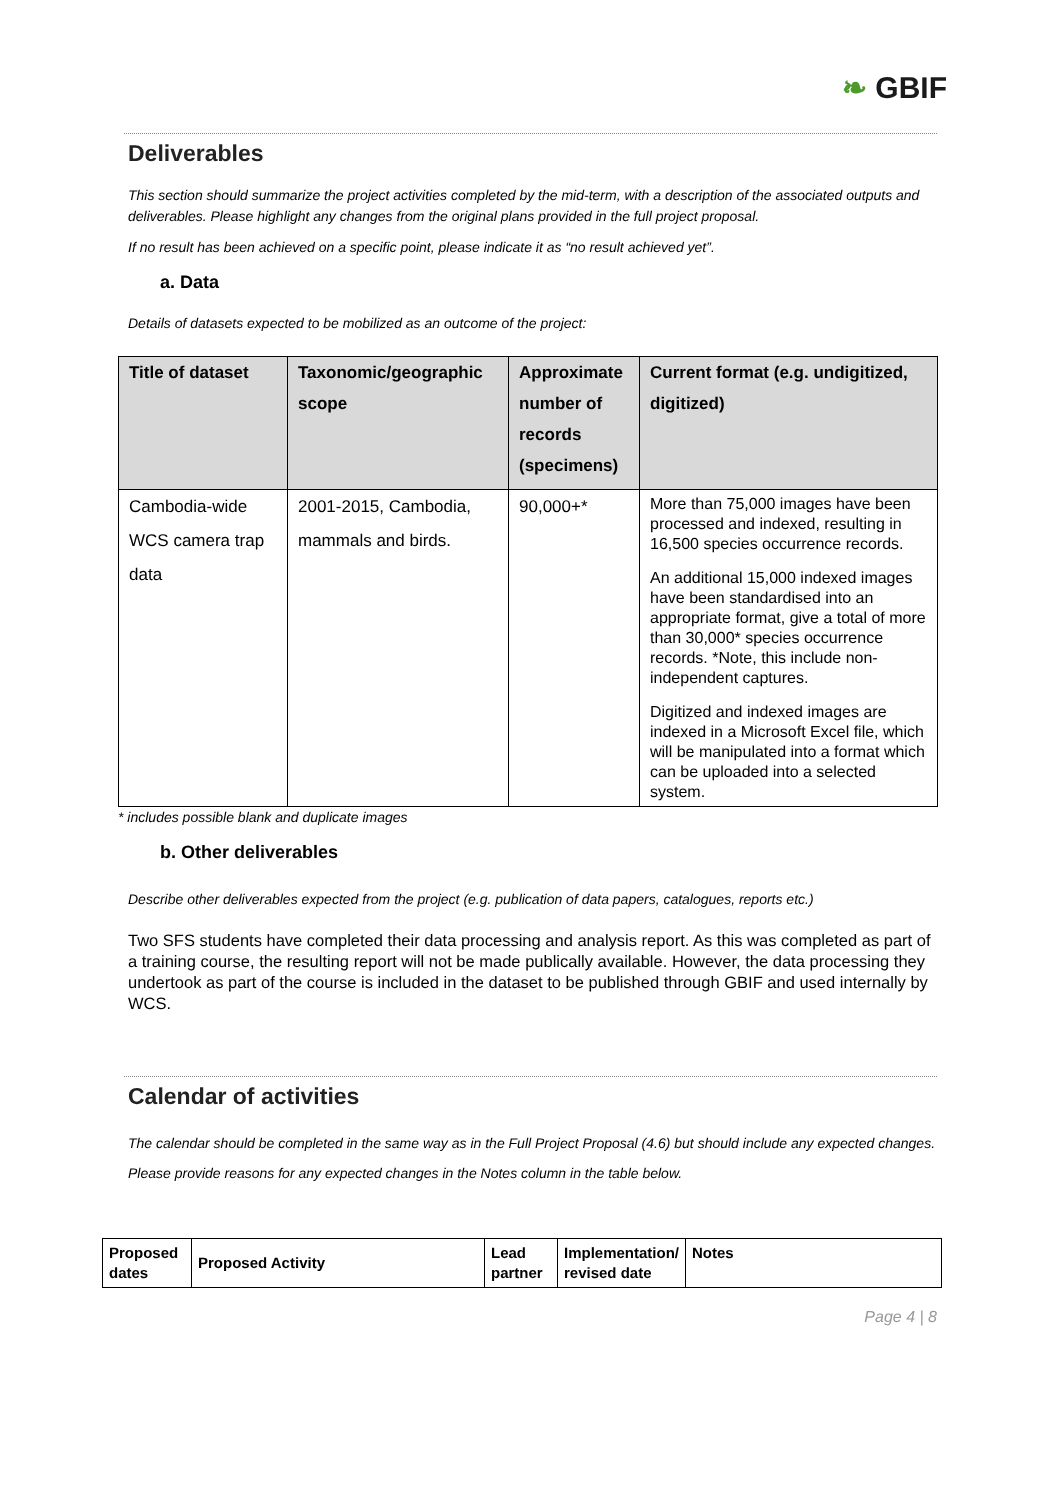❧ GBIF
Deliverables
This section should summarize the project activities completed by the mid-term, with a description of the associated outputs and deliverables. Please highlight any changes from the original plans provided in the full project proposal.
If no result has been achieved on a specific point, please indicate it as “no result achieved yet”.
a. Data
Details of datasets expected to be mobilized as an outcome of the project:
| Title of dataset | Taxonomic/geographic scope | Approximate number of records (specimens) | Current format (e.g. undigitized, digitized) |
| --- | --- | --- | --- |
| Cambodia-wide WCS camera trap data | 2001-2015, Cambodia, mammals and birds. | 90,000+* | More than 75,000 images have been processed and indexed, resulting in 16,500 species occurrence records. An additional 15,000 indexed images have been standardised into an appropriate format, give a total of more than 30,000* species occurrence records. *Note, this include non-independent captures. Digitized and indexed images are indexed in a Microsoft Excel file, which will be manipulated into a format which can be uploaded into a selected system. |
* includes possible blank and duplicate images
b. Other deliverables
Describe other deliverables expected from the project (e.g. publication of data papers, catalogues, reports etc.)
Two SFS students have completed their data processing and analysis report. As this was completed as part of a training course, the resulting report will not be made publically available. However, the data processing they undertook as part of the course is included in the dataset to be published through GBIF and used internally by WCS.
Calendar of activities
The calendar should be completed in the same way as in the Full Project Proposal (4.6) but should include any expected changes. Please provide reasons for any expected changes in the Notes column in the table below.
| Proposed dates | Proposed Activity | Lead partner | Implementation/ revised date | Notes |
| --- | --- | --- | --- | --- |
Page 4 | 8